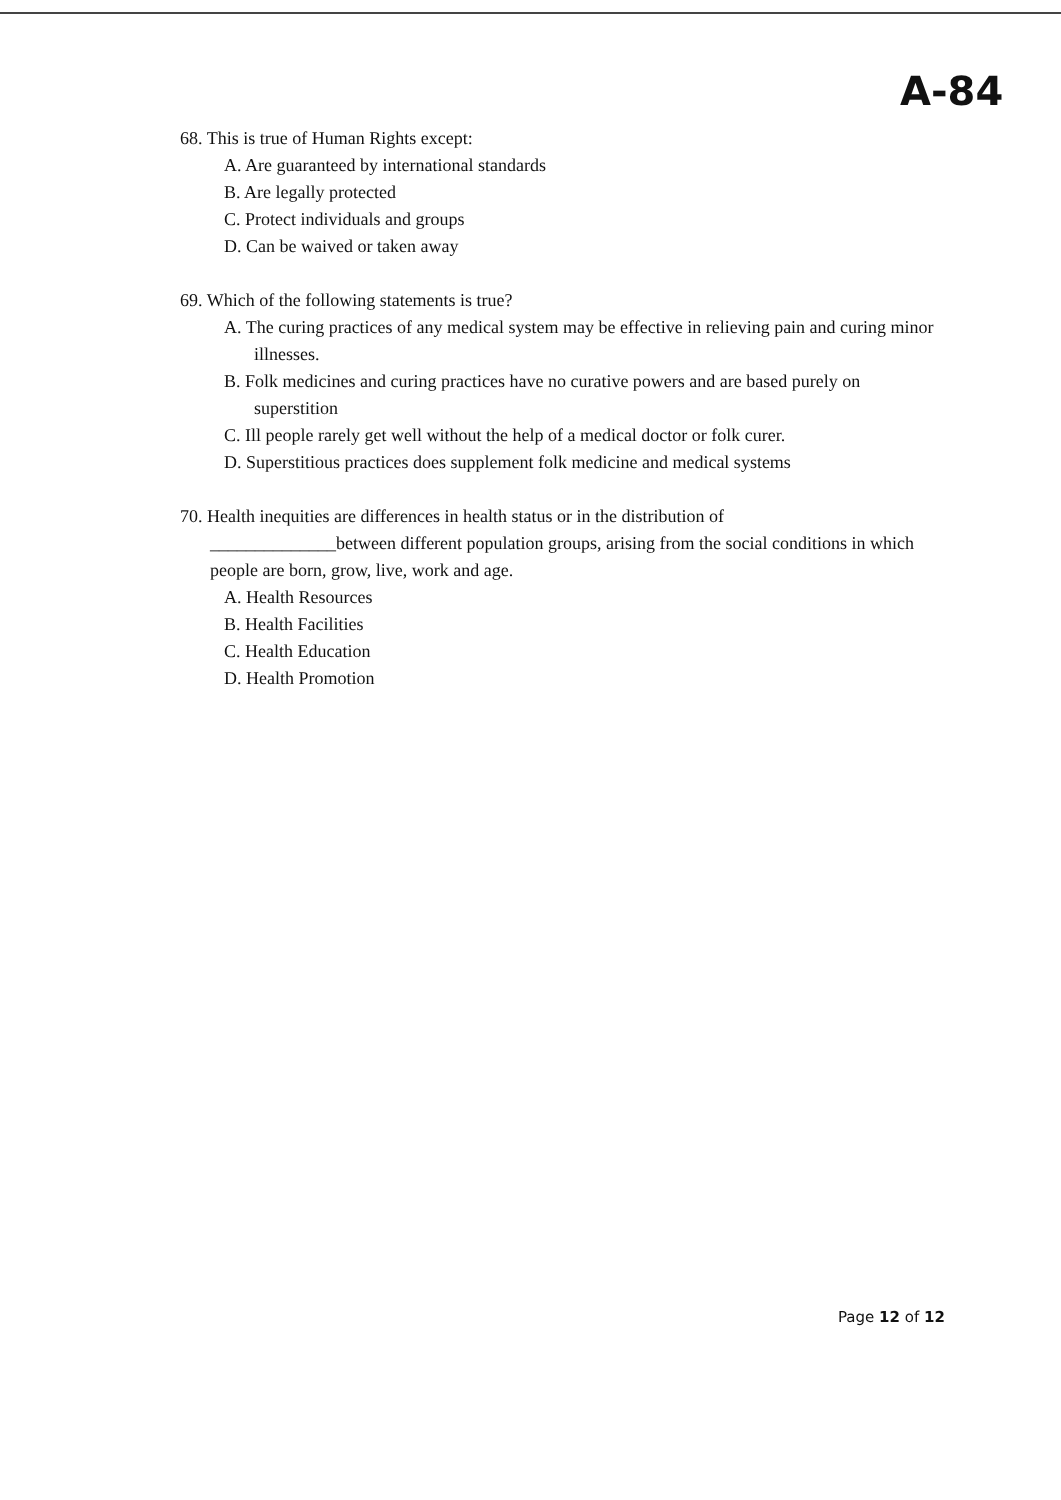A-84
68. This is true of Human Rights except:
A. Are guaranteed by international standards
B. Are legally protected
C. Protect individuals and groups
D. Can be waived or taken away
69. Which of the following statements is true?
A. The curing practices of any medical system may be effective in relieving pain and curing minor illnesses.
B. Folk medicines and curing practices have no curative powers and are based purely on superstition
C. Ill people rarely get well without the help of a medical doctor or folk curer.
D. Superstitious practices does supplement folk medicine and medical systems
70. Health inequities are differences in health status or in the distribution of
______________between different population groups, arising from the social conditions in which people are born, grow, live, work and age.
A. Health Resources
B. Health Facilities
C. Health Education
D. Health Promotion
Page 12 of 12